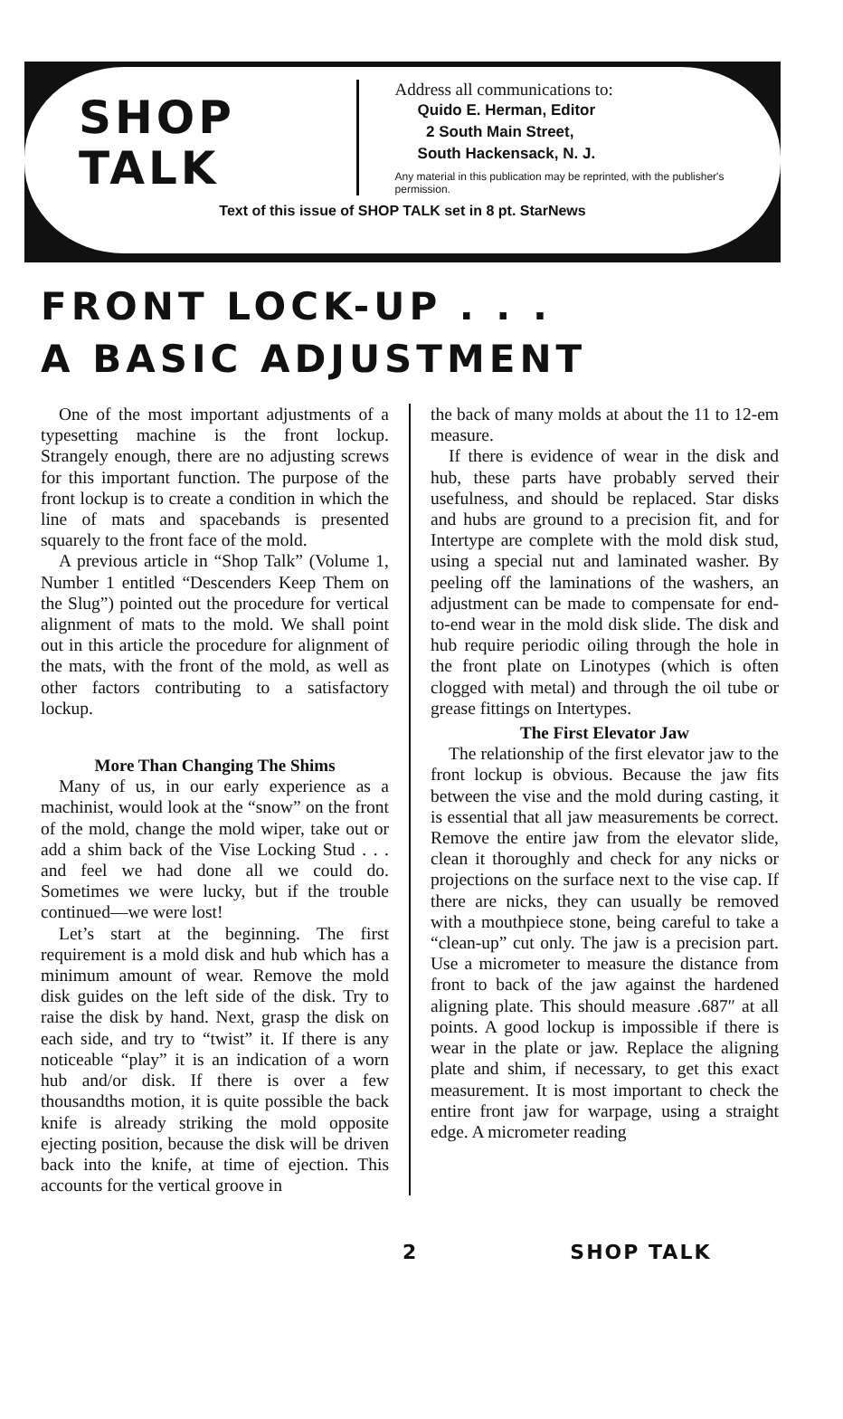SHOP
TALK
Address all communications to:
Quido E. Herman, Editor
2 South Main Street,
South Hackensack, N. J.
Any material in this publication may be reprinted, with the publisher's permission.
Text of this issue of SHOP TALK set in 8 pt. StarNews
FRONT LOCK-UP . . .
A BASIC ADJUSTMENT
One of the most important adjustments of a typesetting machine is the front lockup. Strangely enough, there are no adjusting screws for this important function. The purpose of the front lockup is to create a condition in which the line of mats and spacebands is presented squarely to the front face of the mold.
A previous article in “Shop Talk” (Volume 1, Number 1 entitled “Descenders Keep Them on the Slug”) pointed out the procedure for vertical alignment of mats to the mold. We shall point out in this article the procedure for alignment of the mats, with the front of the mold, as well as other factors contributing to a satisfactory lockup.
More Than Changing The Shims
Many of us, in our early experience as a machinist, would look at the “snow” on the front of the mold, change the mold wiper, take out or add a shim back of the Vise Locking Stud . . . and feel we had done all we could do. Sometimes we were lucky, but if the trouble continued—we were lost!
Let’s start at the beginning. The first requirement is a mold disk and hub which has a minimum amount of wear. Remove the mold disk guides on the left side of the disk. Try to raise the disk by hand. Next, grasp the disk on each side, and try to “twist” it. If there is any noticeable “play” it is an indication of a worn hub and/or disk. If there is over a few thousandths motion, it is quite possible the back knife is already striking the mold opposite ejecting position, because the disk will be driven back into the knife, at time of ejection. This accounts for the vertical groove in
the back of many molds at about the 11 to 12-em measure.
If there is evidence of wear in the disk and hub, these parts have probably served their usefulness, and should be replaced. Star disks and hubs are ground to a precision fit, and for Intertype are complete with the mold disk stud, using a special nut and laminated washer. By peeling off the laminations of the washers, an adjustment can be made to compensate for end-to-end wear in the mold disk slide. The disk and hub require periodic oiling through the hole in the front plate on Linotypes (which is often clogged with metal) and through the oil tube or grease fittings on Intertypes.
The First Elevator Jaw
The relationship of the first elevator jaw to the front lockup is obvious. Because the jaw fits between the vise and the mold during casting, it is essential that all jaw measurements be correct. Remove the entire jaw from the elevator slide, clean it thoroughly and check for any nicks or projections on the surface next to the vise cap. If there are nicks, they can usually be removed with a mouthpiece stone, being careful to take a “clean-up” cut only. The jaw is a precision part. Use a micrometer to measure the distance from front to back of the jaw against the hardened aligning plate. This should measure .687″ at all points. A good lockup is impossible if there is wear in the plate or jaw. Replace the aligning plate and shim, if necessary, to get this exact measurement. It is most important to check the entire front jaw for warpage, using a straight edge. A micrometer reading
2 SHOP TALK